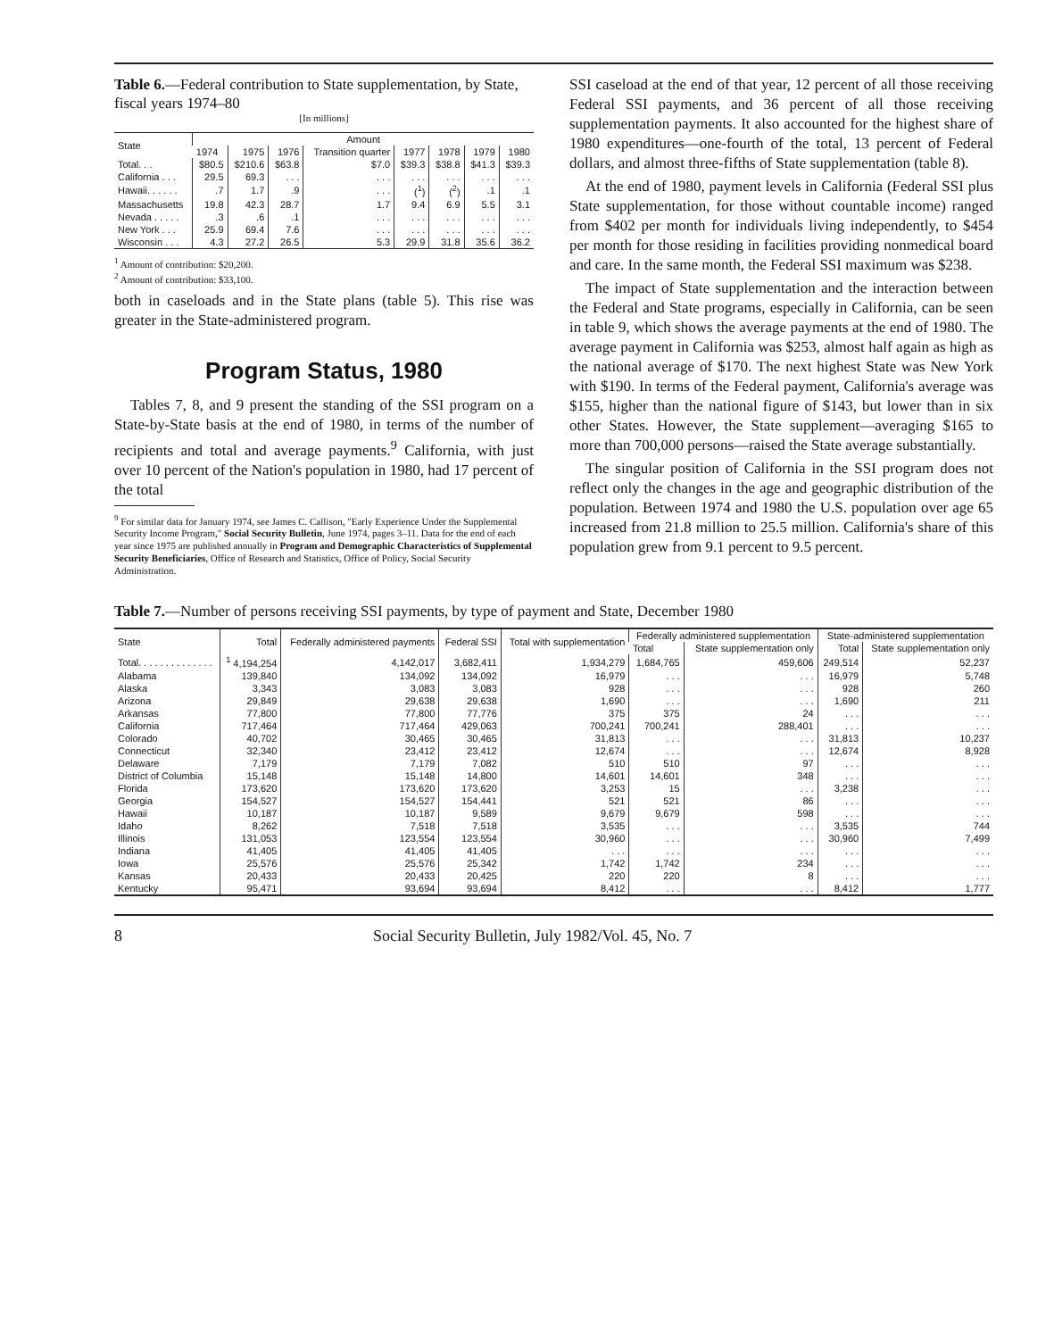Table 6.—Federal contribution to State supplementation, by State, fiscal years 1974–80
[In millions]
| State | Amount | | | | | | | |
| --- | --- | --- | --- | --- | --- | --- | --- | --- |
| | 1974 | 1975 | 1976 | Transition quarter | 1977 | 1978 | 1979 | 1980 |
| Total. . . | $80.5 | $210.6 | $63.8 | $7.0 | $39.3 | $38.8 | $41.3 | $39.3 |
| California . . . | 29.5 | 69.3 | . . . | . . . | . . . | . . . | . . . | . . . |
| Hawaii. . . . . . | .7 | 1.7 | .9 | . . . | (<sup>1</sup>) | (<sup>2</sup>) | .1 | .1 |
| Massachusetts | 19.8 | 42.3 | 28.7 | 1.7 | 9.4 | 6.9 | 5.5 | 3.1 |
| Nevada . . . . . | .3 | .6 | .1 | . . . | . . . | . . . | . . . | . . . |
| New York . . . | 25.9 | 69.4 | 7.6 | . . . | . . . | . . . | . . . | . . . |
| Wisconsin . . . | 4.3 | 27.2 | 26.5 | 5.3 | 29.9 | 31.8 | 35.6 | 36.2 |
<sup>1</sup> Amount of contribution: $20,200.
<sup>2</sup> Amount of contribution: $33,100.
both in caseloads and in the State plans (table 5). This rise was greater in the State-administered program.
Program Status, 1980
Tables 7, 8, and 9 present the standing of the SSI program on a State-by-State basis at the end of 1980, in terms of the number of recipients and total and average payments.<sup>9</sup> California, with just over 10 percent of the Nation's population in 1980, had 17 percent of the total
<sup>9</sup> For similar data for January 1974, see James C. Callison, "Early Experience Under the Supplemental Security Income Program," Social Security Bulletin, June 1974, pages 3–11. Data for the end of each year since 1975 are published annually in Program and Demographic Characteristics of Supplemental Security Beneficiaries, Office of Research and Statistics, Office of Policy, Social Security Administration.
SSI caseload at the end of that year, 12 percent of all those receiving Federal SSI payments, and 36 percent of all those receiving supplementation payments. It also accounted for the highest share of 1980 expenditures—one-fourth of the total, 13 percent of Federal dollars, and almost three-fifths of State supplementation (table 8).
At the end of 1980, payment levels in California (Federal SSI plus State supplementation, for those without countable income) ranged from $402 per month for individuals living independently, to $454 per month for those residing in facilities providing nonmedical board and care. In the same month, the Federal SSI maximum was $238.
The impact of State supplementation and the interaction between the Federal and State programs, especially in California, can be seen in table 9, which shows the average payments at the end of 1980. The average payment in California was $253, almost half again as high as the national average of $170. The next highest State was New York with $190. In terms of the Federal payment, California's average was $155, higher than the national figure of $143, but lower than in six other States. However, the State supplement—averaging $165 to more than 700,000 persons—raised the State average substantially.
The singular position of California in the SSI program does not reflect only the changes in the age and geographic distribution of the population. Between 1974 and 1980 the U.S. population over age 65 increased from 21.8 million to 25.5 million. California's share of this population grew from 9.1 percent to 9.5 percent.
Table 7.—Number of persons receiving SSI payments, by type of payment and State, December 1980
| State | Total | Federally administered payments | Federal SSI | Total with supplementation | Federally administered supplementation | | State-administered supplementation | |
| --- | --- | --- | --- | --- | --- | --- | --- | --- |
| | | | | | Total | State supplementation only | Total | State supplementation only |
| Total. . . . . . . . . . . . . . | <sup>1</sup> 4,194,254 | 4,142,017 | 3,682,411 | 1,934,279 | 1,684,765 | 459,606 | 249,514 | 52,237 |
| Alabama | 139,840 | 134,092 | 134,092 | 16,979 | . . . | . . . | 16,979 | 5,748 |
| Alaska | 3,343 | 3,083 | 3,083 | 928 | . . . | . . . | 928 | 260 |
| Arizona | 29,849 | 29,638 | 29,638 | 1,690 | . . . | . . . | 1,690 | 211 |
| Arkansas | 77,800 | 77,800 | 77,776 | 375 | 375 | 24 | . . . | . . . |
| California | 717,464 | 717,464 | 429,063 | 700,241 | 700,241 | 288,401 | . . . | . . . |
| Colorado | 40,702 | 30,465 | 30,465 | 31,813 | . . . | . . . | 31,813 | 10,237 |
| Connecticut | 32,340 | 23,412 | 23,412 | 12,674 | . . . | . . . | 12,674 | 8,928 |
| Delaware | 7,179 | 7,179 | 7,082 | 510 | 510 | 97 | . . . | . . . |
| District of Columbia | 15,148 | 15,148 | 14,800 | 14,601 | 14,601 | 348 | . . . | . . . |
| Florida | 173,620 | 173,620 | 173,620 | 3,253 | 15 | . . . | 3,238 | . . . |
| Georgia | 154,527 | 154,527 | 154,441 | 521 | 521 | 86 | . . . | . . . |
| Hawaii | 10,187 | 10,187 | 9,589 | 9,679 | 9,679 | 598 | . . . | . . . |
| Idaho | 8,262 | 7,518 | 7,518 | 3,535 | . . . | . . . | 3,535 | 744 |
| Illinois | 131,053 | 123,554 | 123,554 | 30,960 | . . . | . . . | 30,960 | 7,499 |
| Indiana | 41,405 | 41,405 | 41,405 | . . . | . . . | . . . | . . . | . . . |
| Iowa | 25,576 | 25,576 | 25,342 | 1,742 | 1,742 | 234 | . . . | . . . |
| Kansas | 20,433 | 20,433 | 20,425 | 220 | 220 | 8 | . . . | . . . |
| Kentucky | 95,471 | 93,694 | 93,694 | 8,412 | . . . | . . . | 8,412 | 1,777 |
8 Social Security Bulletin, July 1982/Vol. 45, No. 7